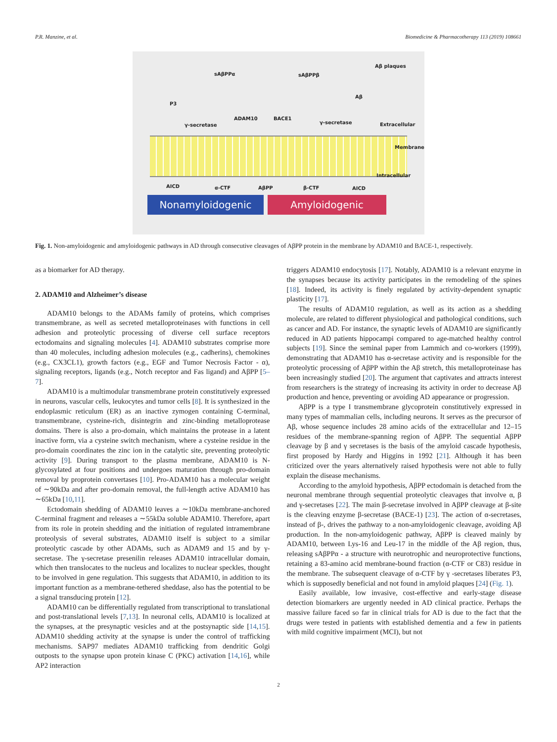P.R. Manzine, et al. Biomedicine & Pharmacotherapy 113 (2019) 108661
Aβ plaques
sAβPPα sAβPPβ
Aβ
P3
ADAM10 BACE1
γ-secretase γ-secretase Extracellular
Membrane
Intracellular
AICD α-CTF AβPP β-CTF AICD
Nonamyloidogenic Amyloidogenic
Fig. 1. Non-amyloidogenic and amyloidogenic pathways in AD through consecutive cleavages of AβPP protein in the membrane by ADAM10 and BACE-1, respectively.
as a biomarker for AD therapy.
2. ADAM10 and Alzheimer’s disease
ADAM10 belongs to the ADAMs family of proteins, which comprises transmembrane, as well as secreted metalloproteinases with functions in cell adhesion and proteolytic processing of diverse cell surface receptors ectodomains and signaling molecules [4]. ADAM10 substrates comprise more than 40 molecules, including adhesion molecules (e.g., cadherins), chemokines (e.g., CX3CL1), growth factors (e.g., EGF and Tumor Necrosis Factor - α), signaling receptors, ligands (e.g., Notch receptor and Fas ligand) and AβPP [5–7].
ADAM10 is a multimodular transmembrane protein constitutively expressed in neurons, vascular cells, leukocytes and tumor cells [8]. It is synthesized in the endoplasmic reticulum (ER) as an inactive zymogen containing C-terminal, transmembrane, cysteine-rich, disintegrin and zinc-binding metalloprotease domains. There is also a pro-domain, which maintains the protease in a latent inactive form, via a cysteine switch mechanism, where a cysteine residue in the pro-domain coordinates the zinc ion in the catalytic site, preventing proteolytic activity [9]. During transport to the plasma membrane, ADAM10 is N-glycosylated at four positions and undergoes maturation through pro-domain removal by proprotein convertases [10]. Pro-ADAM10 has a molecular weight of ∼90kDa and after pro-domain removal, the full-length active ADAM10 has ∼65kDa [10,11].
Ectodomain shedding of ADAM10 leaves a ∼10kDa membrane-anchored C-terminal fragment and releases a ∼55kDa soluble ADAM10. Therefore, apart from its role in protein shedding and the initiation of regulated intramembrane proteolysis of several substrates, ADAM10 itself is subject to a similar proteolytic cascade by other ADAMs, such as ADAM9 and 15 and by γ-secretase. The γ-secretase presenilin releases ADAM10 intracellular domain, which then translocates to the nucleus and localizes to nuclear speckles, thought to be involved in gene regulation. This suggests that ADAM10, in addition to its important function as a membrane-tethered sheddase, also has the potential to be a signal transducing protein [12].
ADAM10 can be differentially regulated from transcriptional to translational and post-translational levels [7,13]. In neuronal cells, ADAM10 is localized at the synapses, at the presynaptic vesicles and at the postsynaptic side [14,15]. ADAM10 shedding activity at the synapse is under the control of trafficking mechanisms. SAP97 mediates ADAM10 trafficking from dendritic Golgi outposts to the synapse upon protein kinase C (PKC) activation [14,16], while AP2 interaction
triggers ADAM10 endocytosis [17]. Notably, ADAM10 is a relevant enzyme in the synapses because its activity participates in the remodeling of the spines [18]. Indeed, its activity is finely regulated by activity-dependent synaptic plasticity [17].
The results of ADAM10 regulation, as well as its action as a shedding molecule, are related to different physiological and pathological conditions, such as cancer and AD. For instance, the synaptic levels of ADAM10 are significantly reduced in AD patients hippocampi compared to age-matched healthy control subjects [19]. Since the seminal paper from Lammich and co-workers (1999), demonstrating that ADAM10 has α-secretase activity and is responsible for the proteolytic processing of AβPP within the Aβ stretch, this metalloproteinase has been increasingly studied [20]. The argument that captivates and attracts interest from researchers is the strategy of increasing its activity in order to decrease Aβ production and hence, preventing or avoiding AD appearance or progression.
AβPP is a type I transmembrane glycoprotein constitutively expressed in many types of mammalian cells, including neurons. It serves as the precursor of Aβ, whose sequence includes 28 amino acids of the extracellular and 12–15 residues of the membrane-spanning region of AβPP. The sequential AβPP cleavage by β and γ secretases is the basis of the amyloid cascade hypothesis, first proposed by Hardy and Higgins in 1992 [21]. Although it has been criticized over the years alternatively raised hypothesis were not able to fully explain the disease mechanisms.
According to the amyloid hypothesis, AβPP ectodomain is detached from the neuronal membrane through sequential proteolytic cleavages that involve α, β and γ-secretases [22]. The main β-secretase involved in AβPP cleavage at β-site is the cleaving enzyme β-secretase (BACE-1) [23]. The action of α-secretases, instead of β-, drives the pathway to a non-amyloidogenic cleavage, avoiding Aβ production. In the non-amyloidogenic pathway, AβPP is cleaved mainly by ADAM10, between Lys-16 and Leu-17 in the middle of the Aβ region, thus, releasing sAβPPα - a structure with neurotrophic and neuroprotective functions, retaining a 83-amino acid membrane-bound fraction (α-CTF or C83) residue in the membrane. The subsequent cleavage of α-CTF by γ -secretases liberates P3, which is supposedly beneficial and not found in amyloid plaques [24] (Fig. 1).
Easily available, low invasive, cost-effective and early-stage disease detection biomarkers are urgently needed in AD clinical practice. Perhaps the massive failure faced so far in clinical trials for AD is due to the fact that the drugs were tested in patients with established dementia and a few in patients with mild cognitive impairment (MCI), but not
2